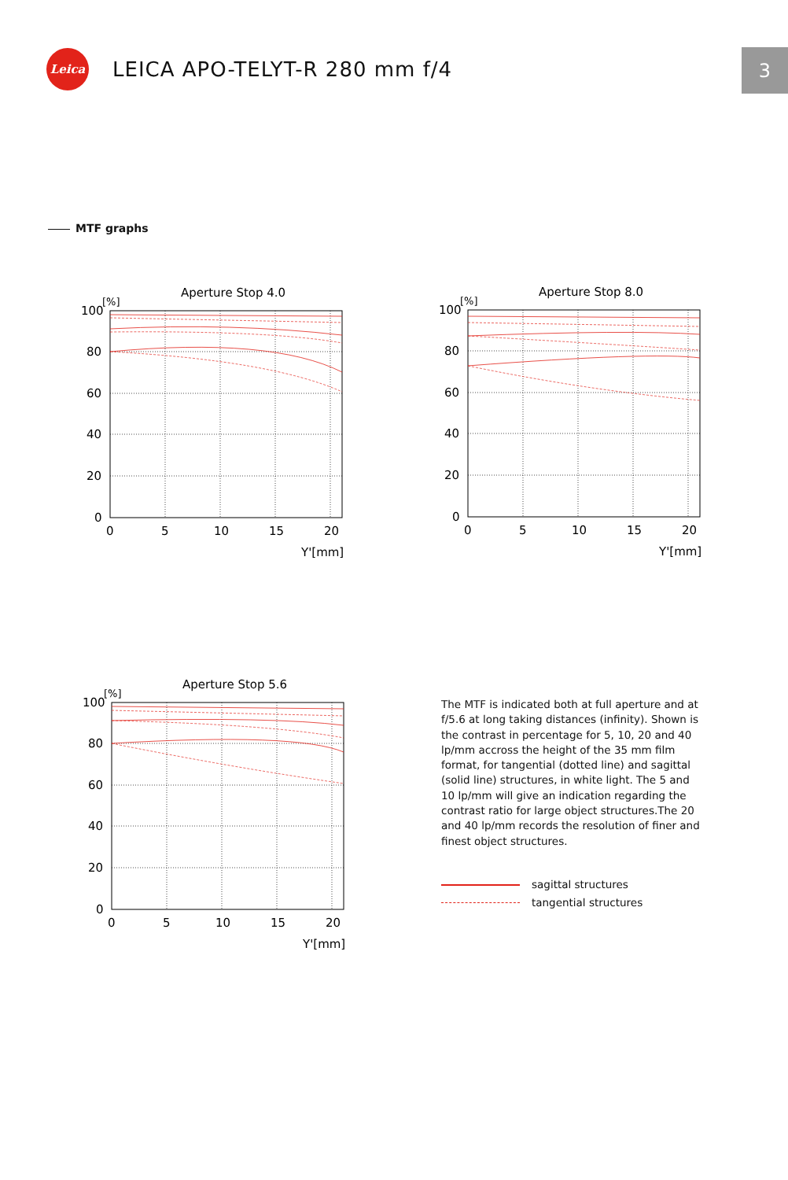Leica
LEICA APO-TELYT-R 280 mm f/4
3
MTF graphs
Aperture Stop 4.0
[%]
100
80
60
40
20
0
0
5
10
15
20
Y'[mm]
Aperture Stop 8.0
[%]
100
80
60
40
20
0
0
5
10
15
20
Y'[mm]
Aperture Stop 5.6
[%]
100
80
60
40
20
0
0
5
10
15
20
Y'[mm]
The MTF is indicated both at full aperture and at f/5.6 at long taking distances (infinity). Shown is the contrast in percentage for 5, 10, 20 and 40 lp/mm accross the height of the 35 mm film format, for tangential (dotted line) and sagittal (solid line) structures, in white light. The 5 and 10 lp/mm will give an indication regarding the contrast ratio for large object structures.The 20 and 40 lp/mm records the resolution of finer and finest object structures.
sagittal structures
tangential structures